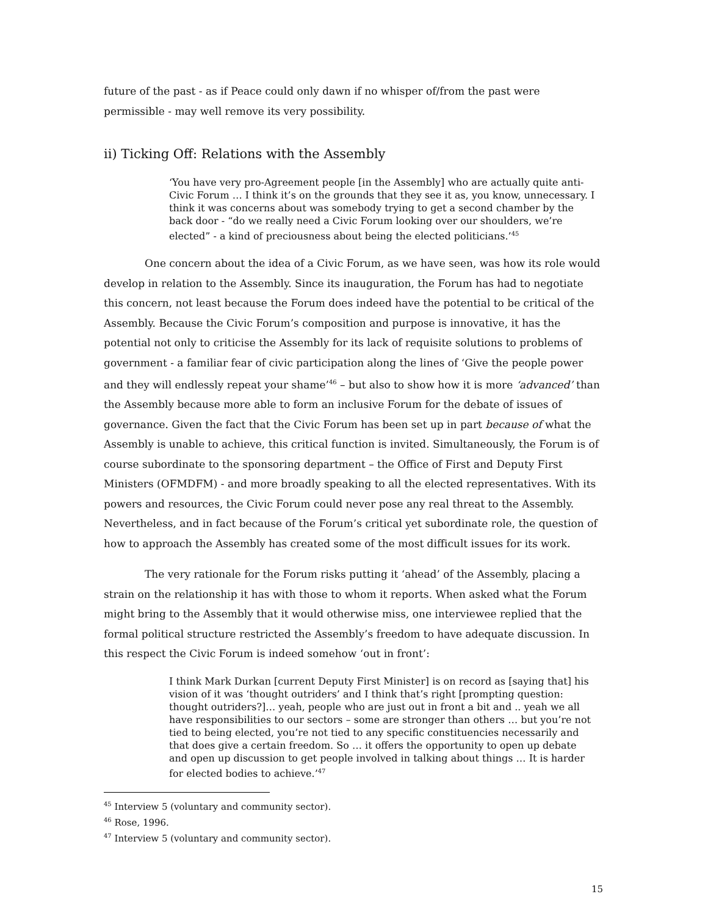future of the past - as if Peace could only dawn if no whisper of/from the past were permissible - may well remove its very possibility.
ii) Ticking Off: Relations with the Assembly
‘You have very pro-Agreement people [in the Assembly] who are actually quite anti-Civic Forum … I think it’s on the grounds that they see it as, you know, unnecessary. I think it was concerns about was somebody trying to get a second chamber by the back door - “do we really need a Civic Forum looking over our shoulders, we’re elected” - a kind of preciousness about being the elected politicians.’<sup>45</sup>
One concern about the idea of a Civic Forum, as we have seen, was how its role would develop in relation to the Assembly. Since its inauguration, the Forum has had to negotiate this concern, not least because the Forum does indeed have the potential to be critical of the Assembly. Because the Civic Forum’s composition and purpose is innovative, it has the potential not only to criticise the Assembly for its lack of requisite solutions to problems of government - a familiar fear of civic participation along the lines of ‘Give the people power and they will endlessly repeat your shame’<sup>46</sup> – but also to show how it is more ‘advanced’ than the Assembly because more able to form an inclusive Forum for the debate of issues of governance. Given the fact that the Civic Forum has been set up in part because of what the Assembly is unable to achieve, this critical function is invited. Simultaneously, the Forum is of course subordinate to the sponsoring department – the Office of First and Deputy First Ministers (OFMDFM) - and more broadly speaking to all the elected representatives. With its powers and resources, the Civic Forum could never pose any real threat to the Assembly. Nevertheless, and in fact because of the Forum’s critical yet subordinate role, the question of how to approach the Assembly has created some of the most difficult issues for its work.
The very rationale for the Forum risks putting it ‘ahead’ of the Assembly, placing a strain on the relationship it has with those to whom it reports. When asked what the Forum might bring to the Assembly that it would otherwise miss, one interviewee replied that the formal political structure restricted the Assembly’s freedom to have adequate discussion. In this respect the Civic Forum is indeed somehow ‘out in front’:
I think Mark Durkan [current Deputy First Minister] is on record as [saying that] his vision of it was ‘thought outriders’ and I think that’s right [prompting question: thought outriders?]… yeah, people who are just out in front a bit and .. yeah we all have responsibilities to our sectors – some are stronger than others … but you’re not tied to being elected, you’re not tied to any specific constituencies necessarily and that does give a certain freedom. So … it offers the opportunity to open up debate and open up discussion to get people involved in talking about things … It is harder for elected bodies to achieve.’<sup>47</sup>
<sup>45</sup> Interview 5 (voluntary and community sector).
<sup>46</sup> Rose, 1996.
<sup>47</sup> Interview 5 (voluntary and community sector).
15